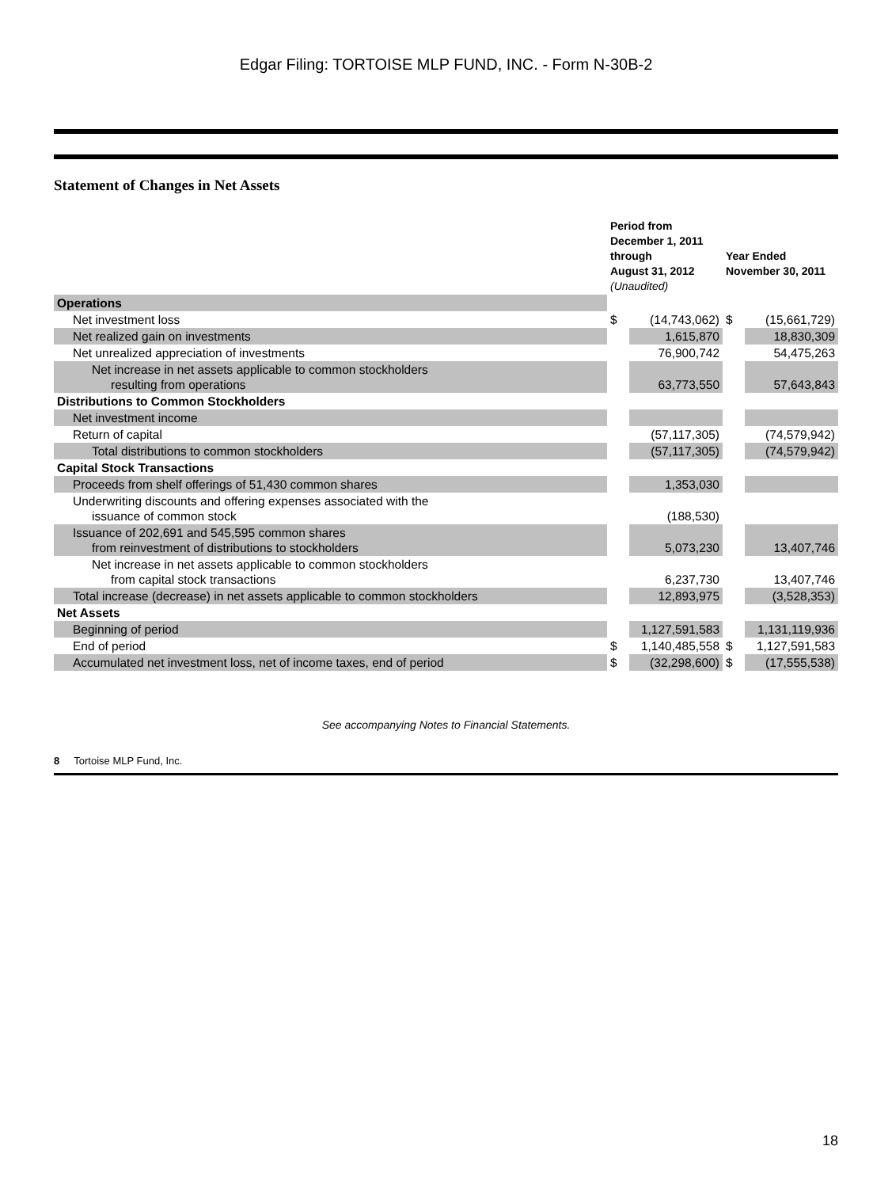Edgar Filing: TORTOISE MLP FUND, INC. - Form N-30B-2
Statement of Changes in Net Assets
| | Period from December 1, 2011 through August 31, 2012 (Unaudited) | | Year Ended November 30, 2011 | |
| --- | --- | --- | --- | --- |
| Operations | | | | |
| Net investment loss | $ | (14,743,062) | $ | (15,661,729) |
| Net realized gain on investments | | 1,615,870 | | 18,830,309 |
| Net unrealized appreciation of investments | | 76,900,742 | | 54,475,263 |
| Net increase in net assets applicable to common stockholders resulting from operations | | 63,773,550 | | 57,643,843 |
| Distributions to Common Stockholders | | | | |
| Net investment income | | | | |
| Return of capital | | (57,117,305) | | (74,579,942) |
| Total distributions to common stockholders | | (57,117,305) | | (74,579,942) |
| Capital Stock Transactions | | | | |
| Proceeds from shelf offerings of 51,430 common shares | | 1,353,030 | | |
| Underwriting discounts and offering expenses associated with the issuance of common stock | | (188,530) | | |
| Issuance of 202,691 and 545,595 common shares from reinvestment of distributions to stockholders | | 5,073,230 | | 13,407,746 |
| Net increase in net assets applicable to common stockholders from capital stock transactions | | 6,237,730 | | 13,407,746 |
| Total increase (decrease) in net assets applicable to common stockholders | | 12,893,975 | | (3,528,353) |
| Net Assets | | | | |
| Beginning of period | | 1,127,591,583 | | 1,131,119,936 |
| End of period | $ | 1,140,485,558 | $ | 1,127,591,583 |
| Accumulated net investment loss, net of income taxes, end of period | $ | (32,298,600) | $ | (17,555,538) |
See accompanying Notes to Financial Statements.
8 Tortoise MLP Fund, Inc.
18